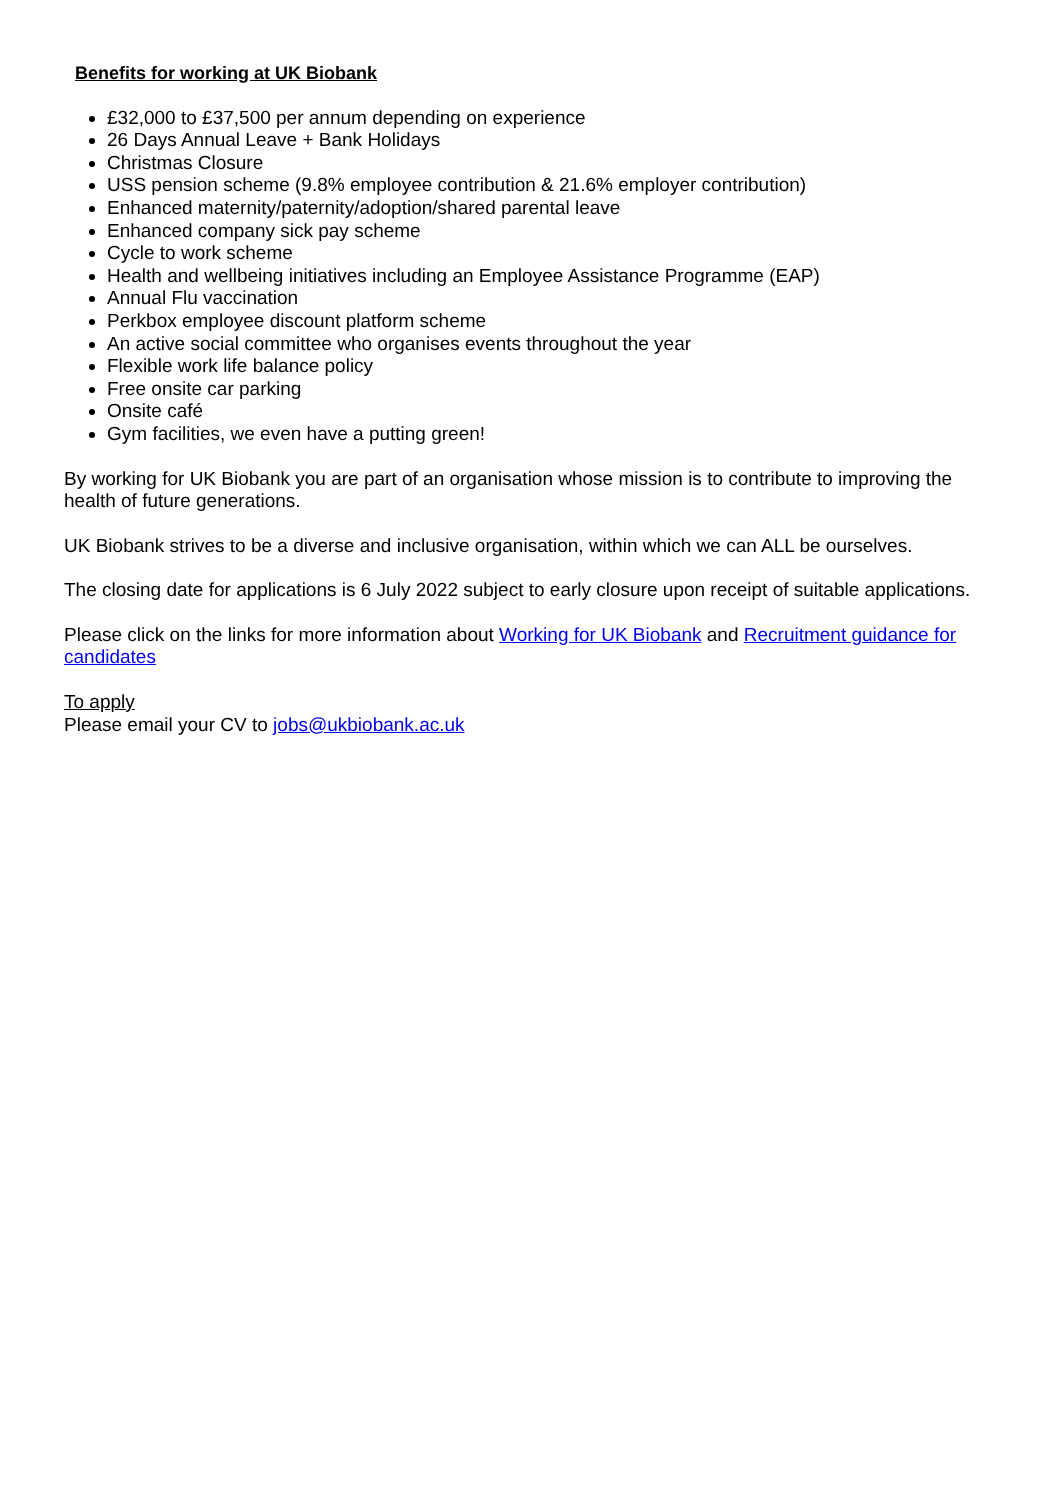Benefits for working at UK Biobank
£32,000 to £37,500 per annum depending on experience
26 Days Annual Leave + Bank Holidays
Christmas Closure
USS pension scheme (9.8% employee contribution & 21.6% employer contribution)
Enhanced maternity/paternity/adoption/shared parental leave
Enhanced company sick pay scheme
Cycle to work scheme
Health and wellbeing initiatives including an Employee Assistance Programme (EAP)
Annual Flu vaccination
Perkbox employee discount platform scheme
An active social committee who organises events throughout the year
Flexible work life balance policy
Free onsite car parking
Onsite café
Gym facilities, we even have a putting green!
By working for UK Biobank you are part of an organisation whose mission is to contribute to improving the health of future generations.
UK Biobank strives to be a diverse and inclusive organisation, within which we can ALL be ourselves.
The closing date for applications is 6 July 2022 subject to early closure upon receipt of suitable applications.
Please click on the links for more information about Working for UK Biobank and Recruitment guidance for candidates
To apply
Please email your CV to jobs@ukbiobank.ac.uk